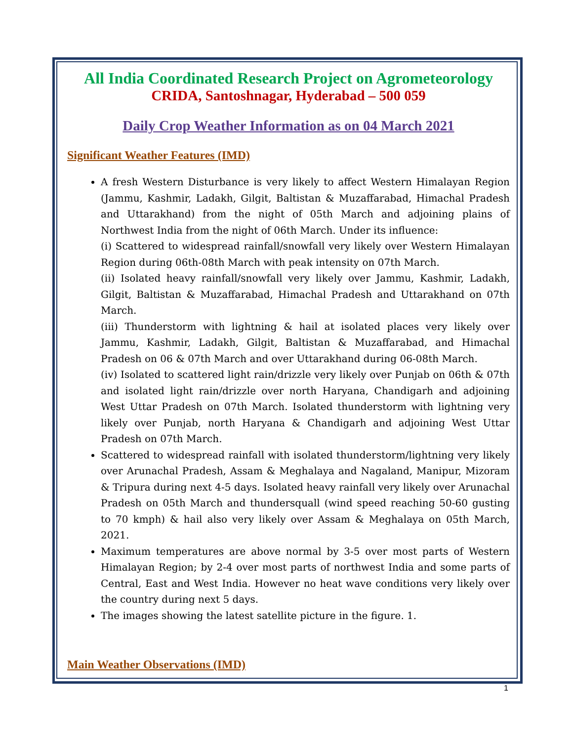All India Coordinated Research Project on Agrometeorology
CRIDA, Santoshnagar, Hyderabad – 500 059
Daily Crop Weather Information as on 04 March 2021
Significant Weather Features (IMD)
A fresh Western Disturbance is very likely to affect Western Himalayan Region (Jammu, Kashmir, Ladakh, Gilgit, Baltistan & Muzaffarabad, Himachal Pradesh and Uttarakhand) from the night of 05th March and adjoining plains of Northwest India from the night of 06th March. Under its influence:
(i) Scattered to widespread rainfall/snowfall very likely over Western Himalayan Region during 06th-08th March with peak intensity on 07th March.
(ii) Isolated heavy rainfall/snowfall very likely over Jammu, Kashmir, Ladakh, Gilgit, Baltistan & Muzaffarabad, Himachal Pradesh and Uttarakhand on 07th March.
(iii) Thunderstorm with lightning & hail at isolated places very likely over Jammu, Kashmir, Ladakh, Gilgit, Baltistan & Muzaffarabad, and Himachal Pradesh on 06 & 07th March and over Uttarakhand during 06-08th March.
(iv) Isolated to scattered light rain/drizzle very likely over Punjab on 06th & 07th and isolated light rain/drizzle over north Haryana, Chandigarh and adjoining West Uttar Pradesh on 07th March. Isolated thunderstorm with lightning very likely over Punjab, north Haryana & Chandigarh and adjoining West Uttar Pradesh on 07th March.
Scattered to widespread rainfall with isolated thunderstorm/lightning very likely over Arunachal Pradesh, Assam & Meghalaya and Nagaland, Manipur, Mizoram & Tripura during next 4-5 days. Isolated heavy rainfall very likely over Arunachal Pradesh on 05th March and thundersquall (wind speed reaching 50-60 gusting to 70 kmph) & hail also very likely over Assam & Meghalaya on 05th March, 2021.
Maximum temperatures are above normal by 3-5 over most parts of Western Himalayan Region; by 2-4 over most parts of northwest India and some parts of Central, East and West India. However no heat wave conditions very likely over the country during next 5 days.
The images showing the latest satellite picture in the figure. 1.
Main Weather Observations (IMD)
1